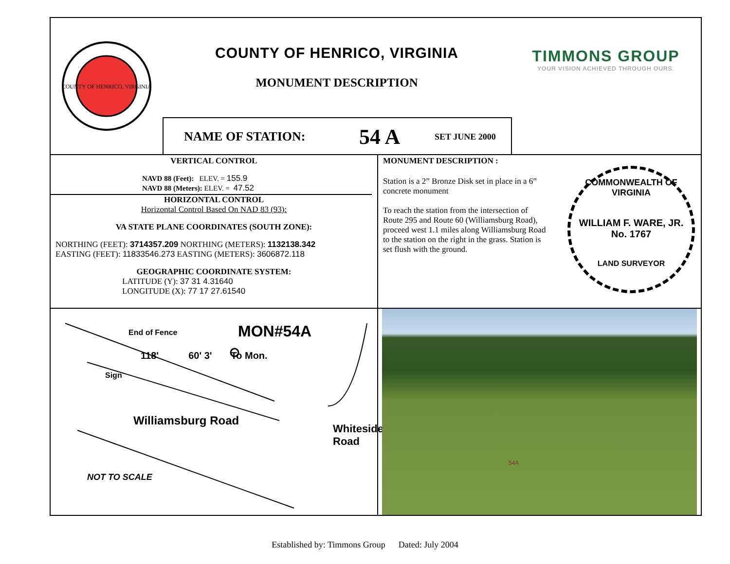COUNTY OF HENRICO, VIRGINIA
COUNTY OF HENRICO, VIRGINIA
MONUMENT DESCRIPTION
NAME OF STATION: 54 A SET JUNE 2000
TIMMONS GROUP
YOUR VISION ACHIEVED THROUGH OURS.
VERTICAL CONTROL
NAVD 88 (Feet): ELEV. = 155.9
NAVD 88 (Meters): ELEV. = 47.52
HORIZONTAL CONTROL
Horizontal Control Based On NAD 83 (93):
VA STATE PLANE COORDINATES (SOUTH ZONE):
NORTHING (FEET): 3714357.209 NORTHING (METERS): 1132138.342
EASTING (FEET): 11833546.273 EASTING (METERS): 3606872.118
GEOGRAPHIC COORDINATE SYSTEM:
LATITUDE (Y): 37 31 4.31640
LONGITUDE (X): 77 17 27.61540
MONUMENT DESCRIPTION :
Station is a 2” Bronze Disk set in place in a 6” concrete monument
To reach the station from the intersection of Route 295 and Route 60 (Williamsburg Road), proceed west 1.1 miles along Williamsburg Road to the station on the right in the grass. Station is set flush with the ground.
COMMONWEALTH OF VIRGINIA
WILLIAM F. WARE, JR.
No. 1767
LAND SURVEYOR
End of Fence
MON#54A
118' 60' 3' To Mon.
Sign
Williamsburg Road
Whiteside Road
NOT TO SCALE
54A
Established by: Timmons Group Dated: July 2004